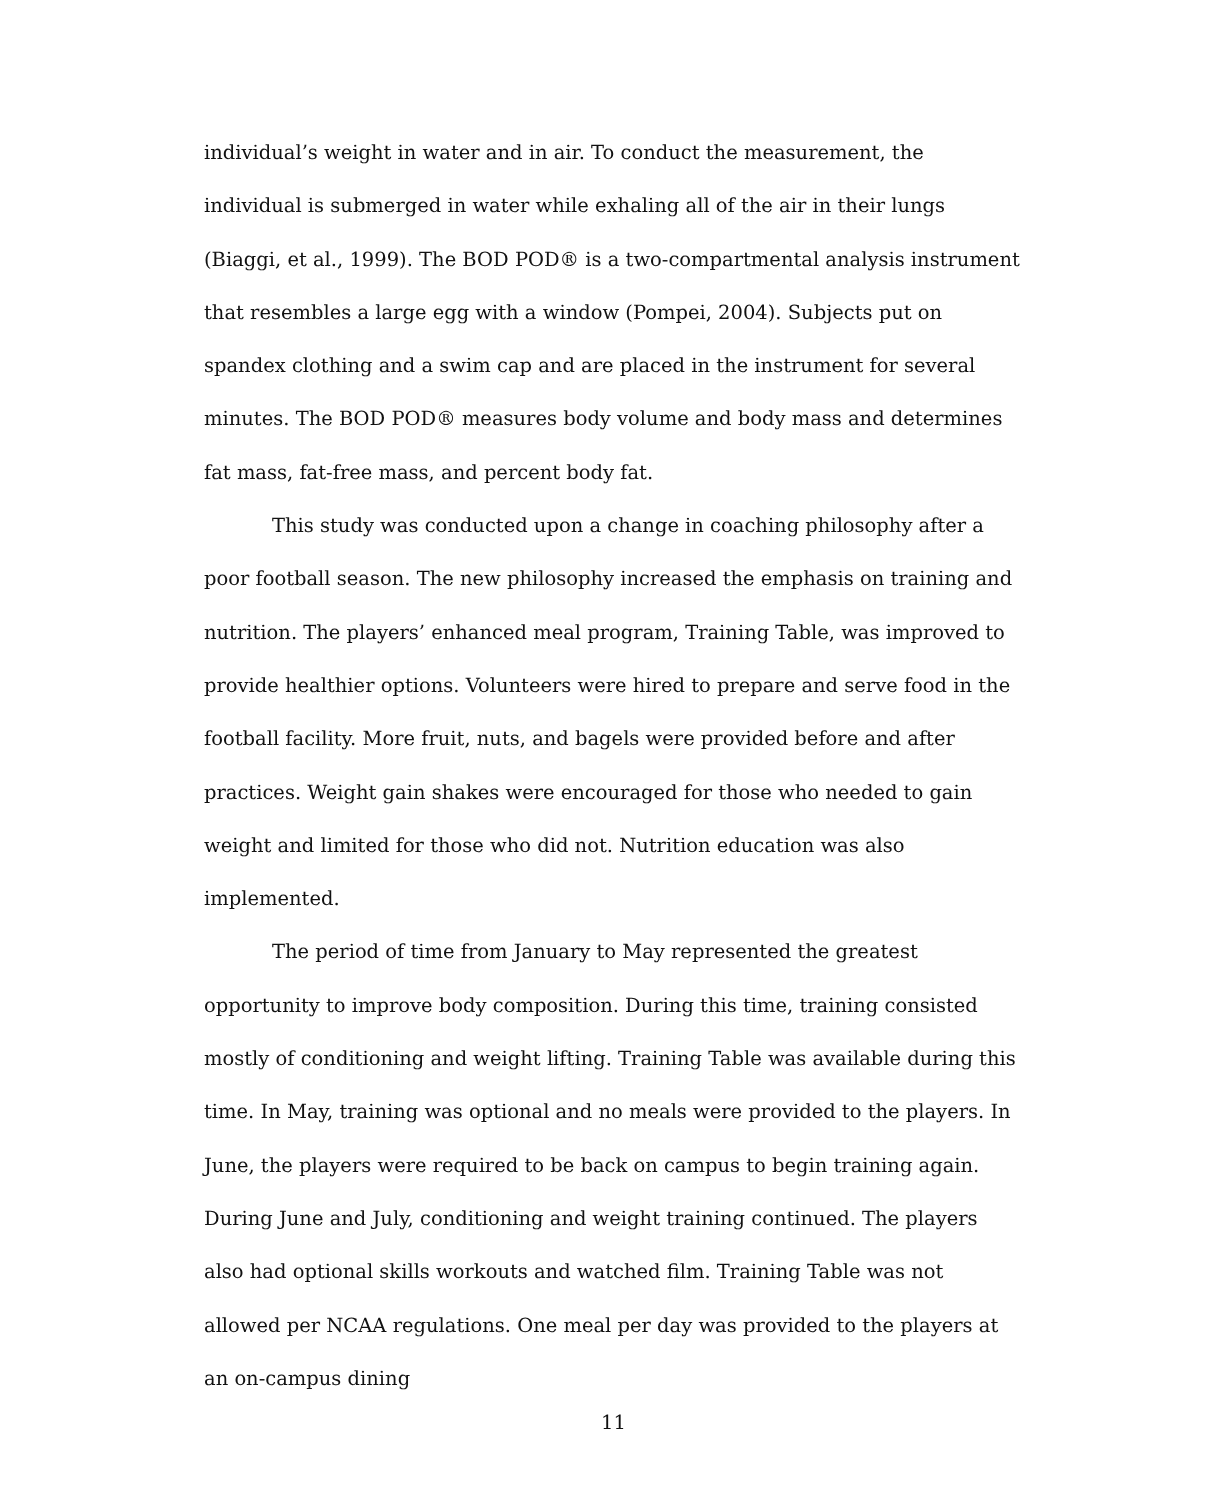individual’s weight in water and in air. To conduct the measurement, the individual is submerged in water while exhaling all of the air in their lungs (Biaggi, et al., 1999). The BOD POD® is a two-compartmental analysis instrument that resembles a large egg with a window (Pompei, 2004). Subjects put on spandex clothing and a swim cap and are placed in the instrument for several minutes. The BOD POD® measures body volume and body mass and determines fat mass, fat-free mass, and percent body fat.
This study was conducted upon a change in coaching philosophy after a poor football season. The new philosophy increased the emphasis on training and nutrition. The players’ enhanced meal program, Training Table, was improved to provide healthier options. Volunteers were hired to prepare and serve food in the football facility. More fruit, nuts, and bagels were provided before and after practices. Weight gain shakes were encouraged for those who needed to gain weight and limited for those who did not. Nutrition education was also implemented.
The period of time from January to May represented the greatest opportunity to improve body composition. During this time, training consisted mostly of conditioning and weight lifting. Training Table was available during this time. In May, training was optional and no meals were provided to the players. In June, the players were required to be back on campus to begin training again. During June and July, conditioning and weight training continued. The players also had optional skills workouts and watched film. Training Table was not allowed per NCAA regulations. One meal per day was provided to the players at an on-campus dining
11